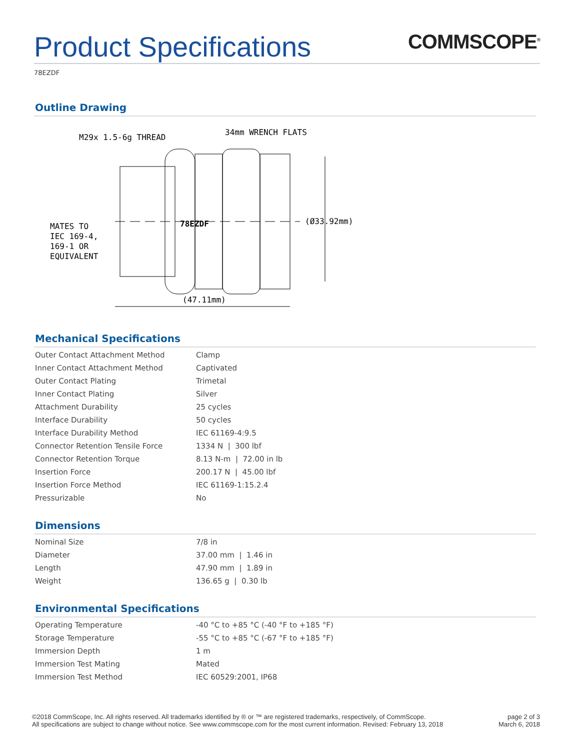Product Specifications
COMMSCOPE<sup>®</sup>
78EZDF
Outline Drawing
M29x 1.5-6g THREAD
34mm WRENCH FLATS
MATES TO
IEC 169-4,
169-1 OR
EQUIVALENT
(Ø33.92mm)
(47.11mm)
78EZDF
Mechanical Specifications
| Outer Contact Attachment Method | Clamp |
| Inner Contact Attachment Method | Captivated |
| Outer Contact Plating | Trimetal |
| Inner Contact Plating | Silver |
| Attachment Durability | 25 cycles |
| Interface Durability | 50 cycles |
| Interface Durability Method | IEC 61169-4:9.5 |
| Connector Retention Tensile Force | 1334 N / 300 lbf |
| Connector Retention Torque | 8.13 N-m / 72.00 in lb |
| Insertion Force | 200.17 N / 45.00 lbf |
| Insertion Force Method | IEC 61169-1:15.2.4 |
| Pressurizable | No |
Dimensions
| Nominal Size | 7/8 in |
| Diameter | 37.00 mm / 1.46 in |
| Length | 47.90 mm / 1.89 in |
| Weight | 136.65 g / 0.30 lb |
Environmental Specifications
| Operating Temperature | -40 °C to +85 °C (-40 °F to +185 °F) |
| Storage Temperature | -55 °C to +85 °C (-67 °F to +185 °F) |
| Immersion Depth | 1 m |
| Immersion Test Mating | Mated |
| Immersion Test Method | IEC 60529:2001, IP68 |
©2018 CommScope, Inc. All rights reserved. All trademarks identified by ® or ™ are registered trademarks, respectively, of CommScope.
All specifications are subject to change without notice. See www.commscope.com for the most current information. Revised: February 13, 2018
page 2 of 3
March 6, 2018